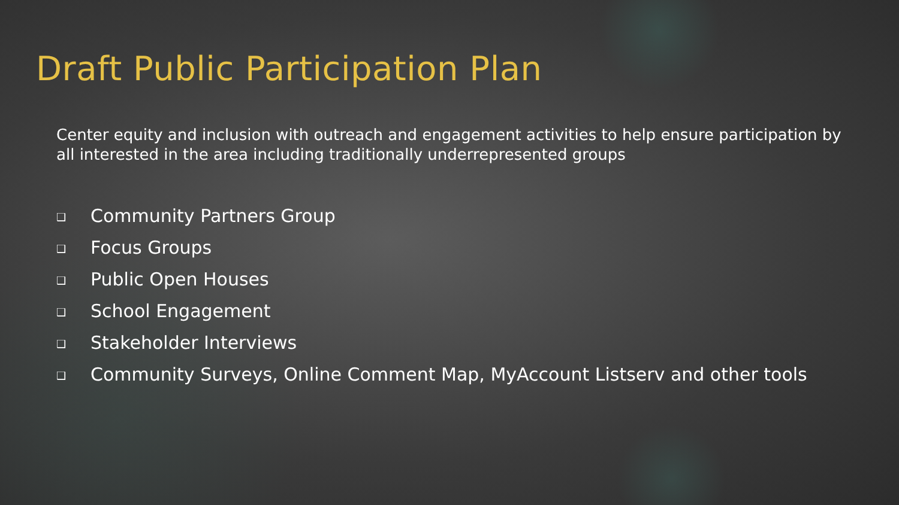Draft Public Participation Plan
Center equity and inclusion with outreach and engagement activities to help ensure participation by all interested in the area including traditionally underrepresented groups
❑ Community Partners Group
❑ Focus Groups
❑ Public Open Houses
❑ School Engagement
❑ Stakeholder Interviews
❑ Community Surveys, Online Comment Map, MyAccount Listserv and other tools